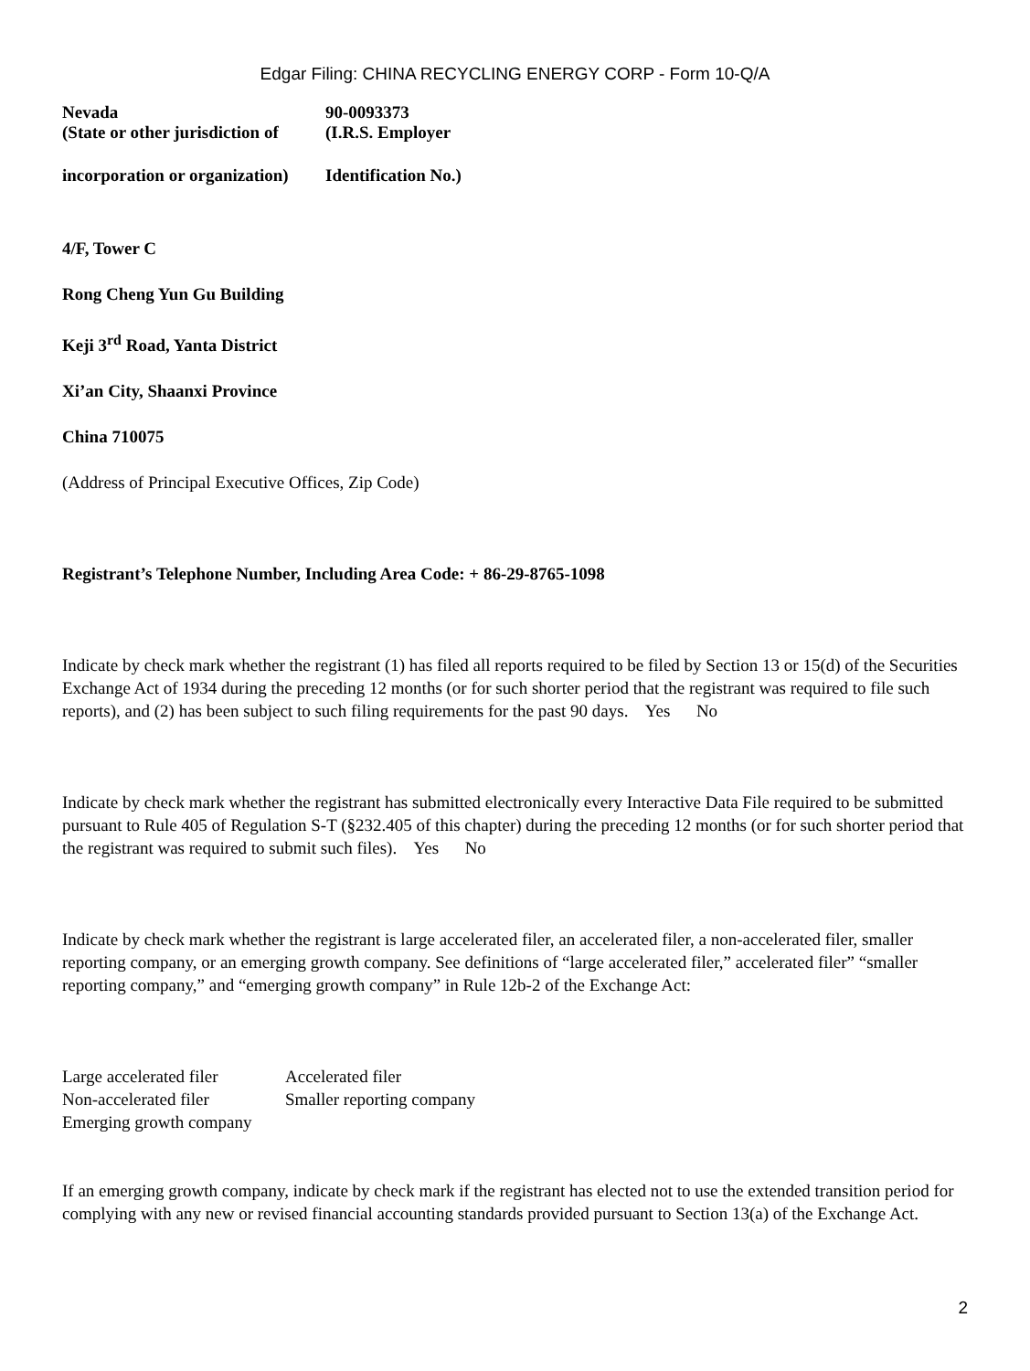Edgar Filing: CHINA RECYCLING ENERGY CORP - Form 10-Q/A
| Nevada | 90-0093373 |
| (State or other jurisdiction of | (I.R.S. Employer |
| incorporation or organization) | Identification No.) |
4/F, Tower C
Rong Cheng Yun Gu Building
Keji 3<sup>rd</sup> Road, Yanta District
Xi’an City, Shaanxi Province
China 710075
(Address of Principal Executive Offices, Zip Code)
Registrant’s Telephone Number, Including Area Code: + 86-29-8765-1098
Indicate by check mark whether the registrant (1) has filed all reports required to be filed by Section 13 or 15(d) of the Securities Exchange Act of 1934 during the preceding 12 months (or for such shorter period that the registrant was required to file such reports), and (2) has been subject to such filing requirements for the past 90 days. Yes No
Indicate by check mark whether the registrant has submitted electronically every Interactive Data File required to be submitted pursuant to Rule 405 of Regulation S-T (§232.405 of this chapter) during the preceding 12 months (or for such shorter period that the registrant was required to submit such files). Yes No
Indicate by check mark whether the registrant is large accelerated filer, an accelerated filer, a non-accelerated filer, smaller reporting company, or an emerging growth company. See definitions of “large accelerated filer,” accelerated filer” “smaller reporting company,” and “emerging growth company” in Rule 12b-2 of the Exchange Act:
| Large accelerated filer | Accelerated filer |
| Non-accelerated filer | Smaller reporting company |
| Emerging growth company | |
If an emerging growth company, indicate by check mark if the registrant has elected not to use the extended transition period for complying with any new or revised financial accounting standards provided pursuant to Section 13(a) of the Exchange Act.
2